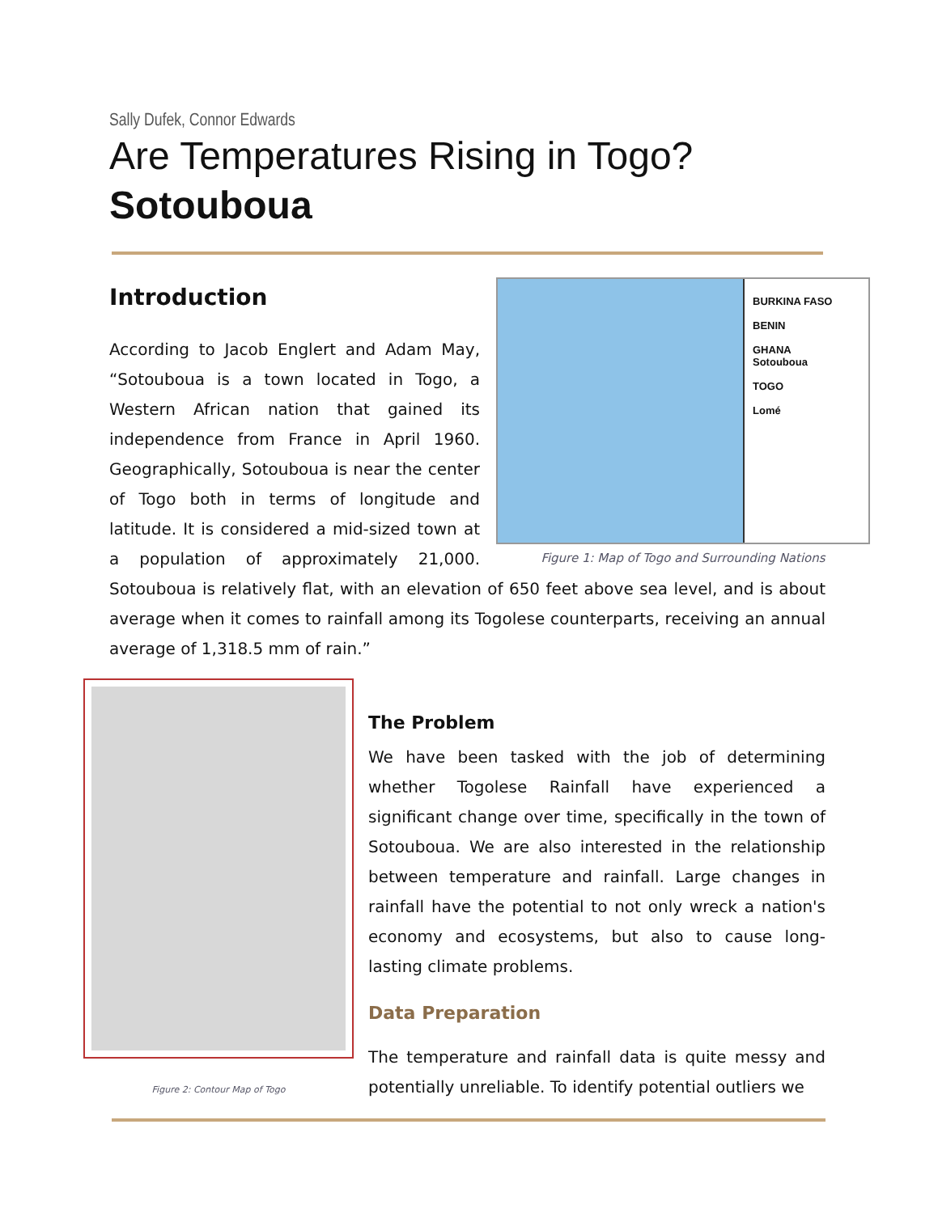Sally Dufek, Connor Edwards
Are Temperatures Rising in Togo?
Sotouboua
BURKINA FASO
BENIN
GHANA
Sotouboua
TOGO
Lomé
Figure 1: Map of Togo and Surrounding Nations
Introduction
According to Jacob Englert and Adam May, “Sotouboua is a town located in Togo, a Western African nation that gained its independence from France in April 1960. Geographically, Sotouboua is near the center of Togo both in terms of longitude and latitude. It is considered a mid-sized town at a population of approximately 21,000. Sotouboua is relatively flat, with an elevation of 650 feet above sea level, and is about average when it comes to rainfall among its Togolese counterparts, receiving an annual average of 1,318.5 mm of rain.”
Figure 2: Contour Map of Togo
The Problem
We have been tasked with the job of determining whether Togolese Rainfall have experienced a significant change over time, specifically in the town of Sotouboua. We are also interested in the relationship between temperature and rainfall. Large changes in rainfall have the potential to not only wreck a nation's economy and ecosystems, but also to cause long-lasting climate problems.
Data Preparation
The temperature and rainfall data is quite messy and potentially unreliable. To identify potential outliers we